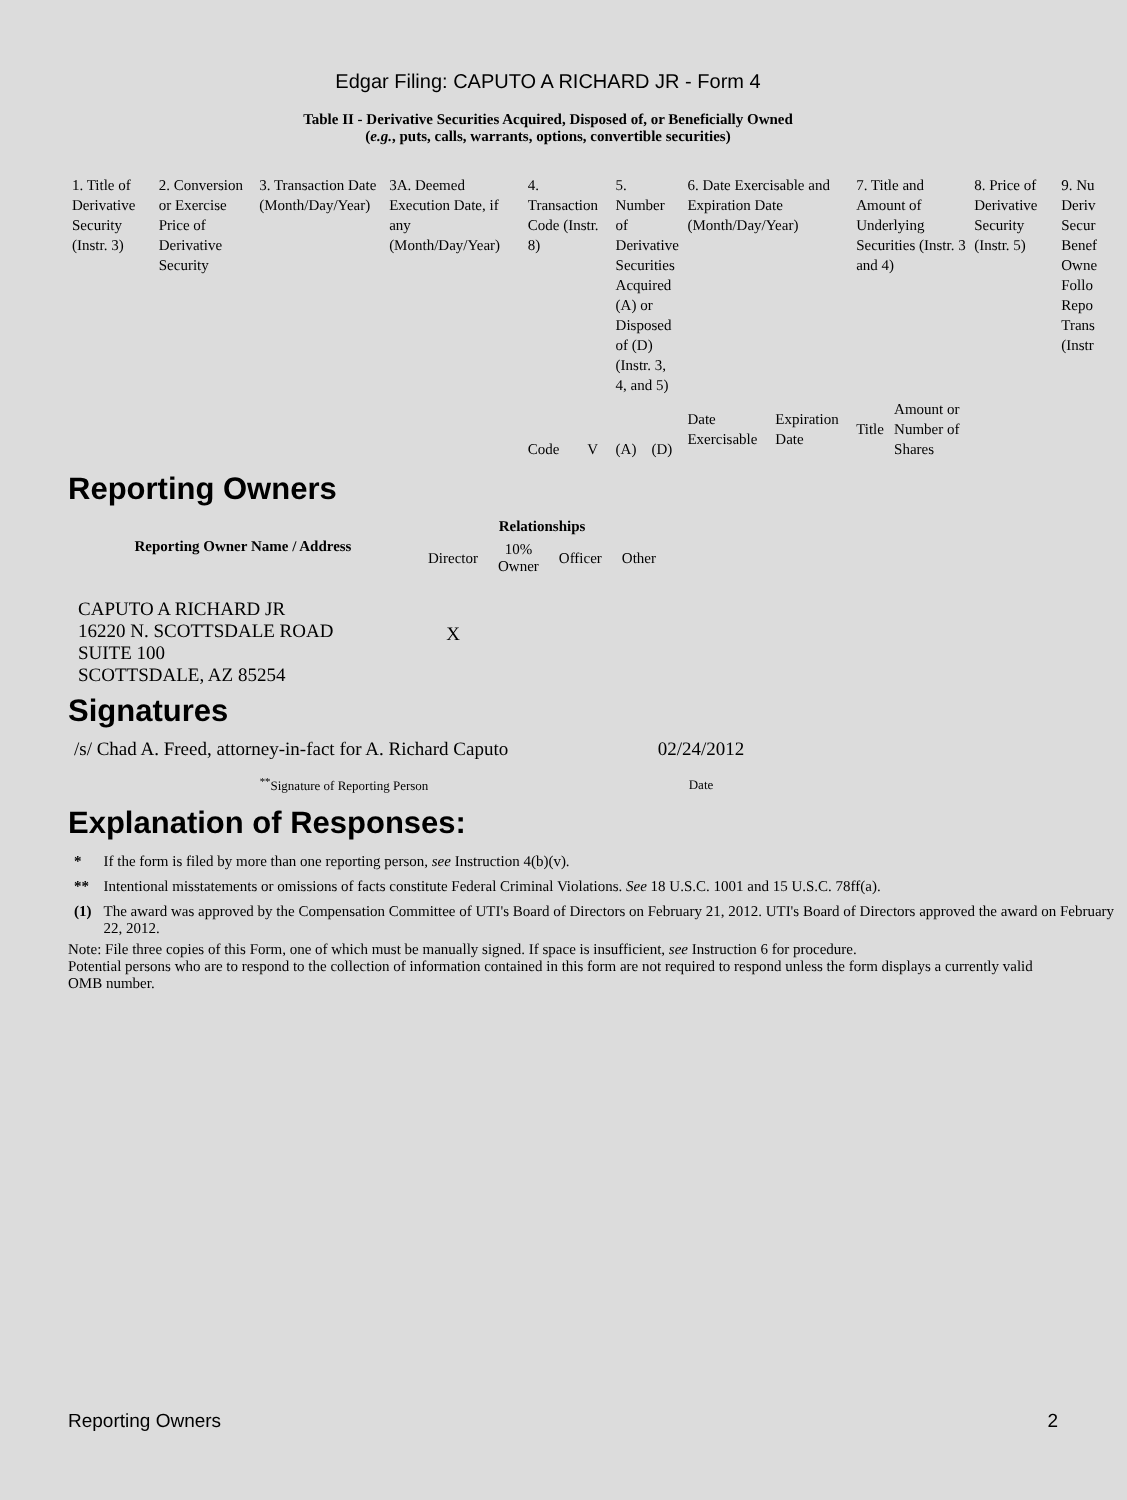Edgar Filing: CAPUTO A RICHARD JR - Form 4
Table II - Derivative Securities Acquired, Disposed of, or Beneficially Owned
(e.g., puts, calls, warrants, options, convertible securities)
| 1. Title of Derivative Security (Instr. 3) | 2. Conversion or Exercise Price of Derivative Security | 3. Transaction Date (Month/Day/Year) | 3A. Deemed Execution Date, if any (Month/Day/Year) | 4. Transaction Code (Instr. 8) | | 5. Number of Derivative Securities Acquired (A) or Disposed of (D) (Instr. 3, 4, and 5) | | 6. Date Exercisable and Expiration Date (Month/Day/Year) | | 7. Title and Amount of Underlying Securities (Instr. 3 and 4) | | 8. Price of Derivative Security (Instr. 5) | 9. Nu Deriv Secur Benef Owne Follo Repo Trans (Instr |
| | | | | Code | V | (A) | (D) | Date Exercisable | Expiration Date | Title | Amount or Number of Shares | | |
Reporting Owners
| Reporting Owner Name / Address | Relationships | | | |
| --- | --- | --- | --- | --- |
| | Director | 10% Owner | Officer | Other |
| CAPUTO A RICHARD JR 16220 N. SCOTTSDALE ROAD SUITE 100 SCOTTSDALE, AZ 85254 | X | | | |
Signatures
| /s/ Chad A. Freed, attorney-in-fact for A. Richard Caputo | 02/24/2012 |
| <sup>**</sup> Signature of Reporting Person | Date |
Explanation of Responses:
| * | If the form is filed by more than one reporting person, see Instruction 4(b)(v). |
| ** | Intentional misstatements or omissions of facts constitute Federal Criminal Violations. See 18 U.S.C. 1001 and 15 U.S.C. 78ff(a). |
| (1) | The award was approved by the Compensation Committee of UTI's Board of Directors on February 21, 2012. UTI's Board of Directors approved the award on February 22, 2012. |
Note: File three copies of this Form, one of which must be manually signed. If space is insufficient, see Instruction 6 for procedure.
Potential persons who are to respond to the collection of information contained in this form are not required to respond unless the form displays a currently valid OMB number.
Reporting Owners 2